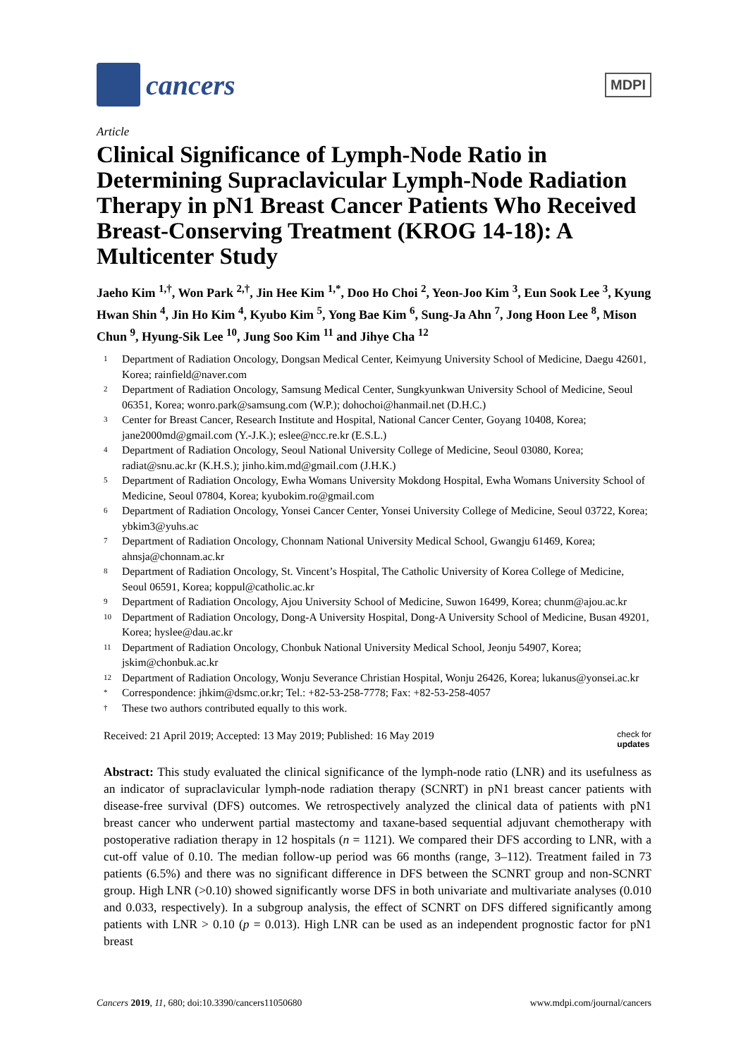cancers
MDPI
Article
Clinical Significance of Lymph-Node Ratio in Determining Supraclavicular Lymph-Node Radiation Therapy in pN1 Breast Cancer Patients Who Received Breast-Conserving Treatment (KROG 14-18): A Multicenter Study
Jaeho Kim <sup>1,†</sup>, Won Park <sup>2,†</sup>, Jin Hee Kim <sup>1,*</sup>, Doo Ho Choi <sup>2</sup>, Yeon-Joo Kim <sup>3</sup>, Eun Sook Lee <sup>3</sup>, Kyung Hwan Shin <sup>4</sup>, Jin Ho Kim <sup>4</sup>, Kyubo Kim <sup>5</sup>, Yong Bae Kim <sup>6</sup>, Sung-Ja Ahn <sup>7</sup>, Jong Hoon Lee <sup>8</sup>, Mison Chun <sup>9</sup>, Hyung-Sik Lee <sup>10</sup>, Jung Soo Kim <sup>11</sup> and Jihye Cha <sup>12</sup>
1 Department of Radiation Oncology, Dongsan Medical Center, Keimyung University School of Medicine, Daegu 42601, Korea; rainfield@naver.com
2 Department of Radiation Oncology, Samsung Medical Center, Sungkyunkwan University School of Medicine, Seoul 06351, Korea; wonro.park@samsung.com (W.P.); dohochoi@hanmail.net (D.H.C.)
3 Center for Breast Cancer, Research Institute and Hospital, National Cancer Center, Goyang 10408, Korea; jane2000md@gmail.com (Y.-J.K.); eslee@ncc.re.kr (E.S.L.)
4 Department of Radiation Oncology, Seoul National University College of Medicine, Seoul 03080, Korea; radiat@snu.ac.kr (K.H.S.); jinho.kim.md@gmail.com (J.H.K.)
5 Department of Radiation Oncology, Ewha Womans University Mokdong Hospital, Ewha Womans University School of Medicine, Seoul 07804, Korea; kyubokim.ro@gmail.com
6 Department of Radiation Oncology, Yonsei Cancer Center, Yonsei University College of Medicine, Seoul 03722, Korea; ybkim3@yuhs.ac
7 Department of Radiation Oncology, Chonnam National University Medical School, Gwangju 61469, Korea; ahnsja@chonnam.ac.kr
8 Department of Radiation Oncology, St. Vincent’s Hospital, The Catholic University of Korea College of Medicine, Seoul 06591, Korea; koppul@catholic.ac.kr
9 Department of Radiation Oncology, Ajou University School of Medicine, Suwon 16499, Korea; chunm@ajou.ac.kr
10 Department of Radiation Oncology, Dong-A University Hospital, Dong-A University School of Medicine, Busan 49201, Korea; hyslee@dau.ac.kr
11 Department of Radiation Oncology, Chonbuk National University Medical School, Jeonju 54907, Korea; jskim@chonbuk.ac.kr
12 Department of Radiation Oncology, Wonju Severance Christian Hospital, Wonju 26426, Korea; lukanus@yonsei.ac.kr
* Correspondence: jhkim@dsmc.or.kr; Tel.: +82-53-258-7778; Fax: +82-53-258-4057
† These two authors contributed equally to this work.
Received: 21 April 2019; Accepted: 13 May 2019; Published: 16 May 2019 check for
updates
Abstract: This study evaluated the clinical significance of the lymph-node ratio (LNR) and its usefulness as an indicator of supraclavicular lymph-node radiation therapy (SCNRT) in pN1 breast cancer patients with disease-free survival (DFS) outcomes. We retrospectively analyzed the clinical data of patients with pN1 breast cancer who underwent partial mastectomy and taxane-based sequential adjuvant chemotherapy with postoperative radiation therapy in 12 hospitals (n = 1121). We compared their DFS according to LNR, with a cut-off value of 0.10. The median follow-up period was 66 months (range, 3–112). Treatment failed in 73 patients (6.5%) and there was no significant difference in DFS between the SCNRT group and non-SCNRT group. High LNR (>0.10) showed significantly worse DFS in both univariate and multivariate analyses (0.010 and 0.033, respectively). In a subgroup analysis, the effect of SCNRT on DFS differed significantly among patients with LNR > 0.10 (p = 0.013). High LNR can be used as an independent prognostic factor for pN1 breast
Cancers 2019, 11, 680; doi:10.3390/cancers11050680 www.mdpi.com/journal/cancers